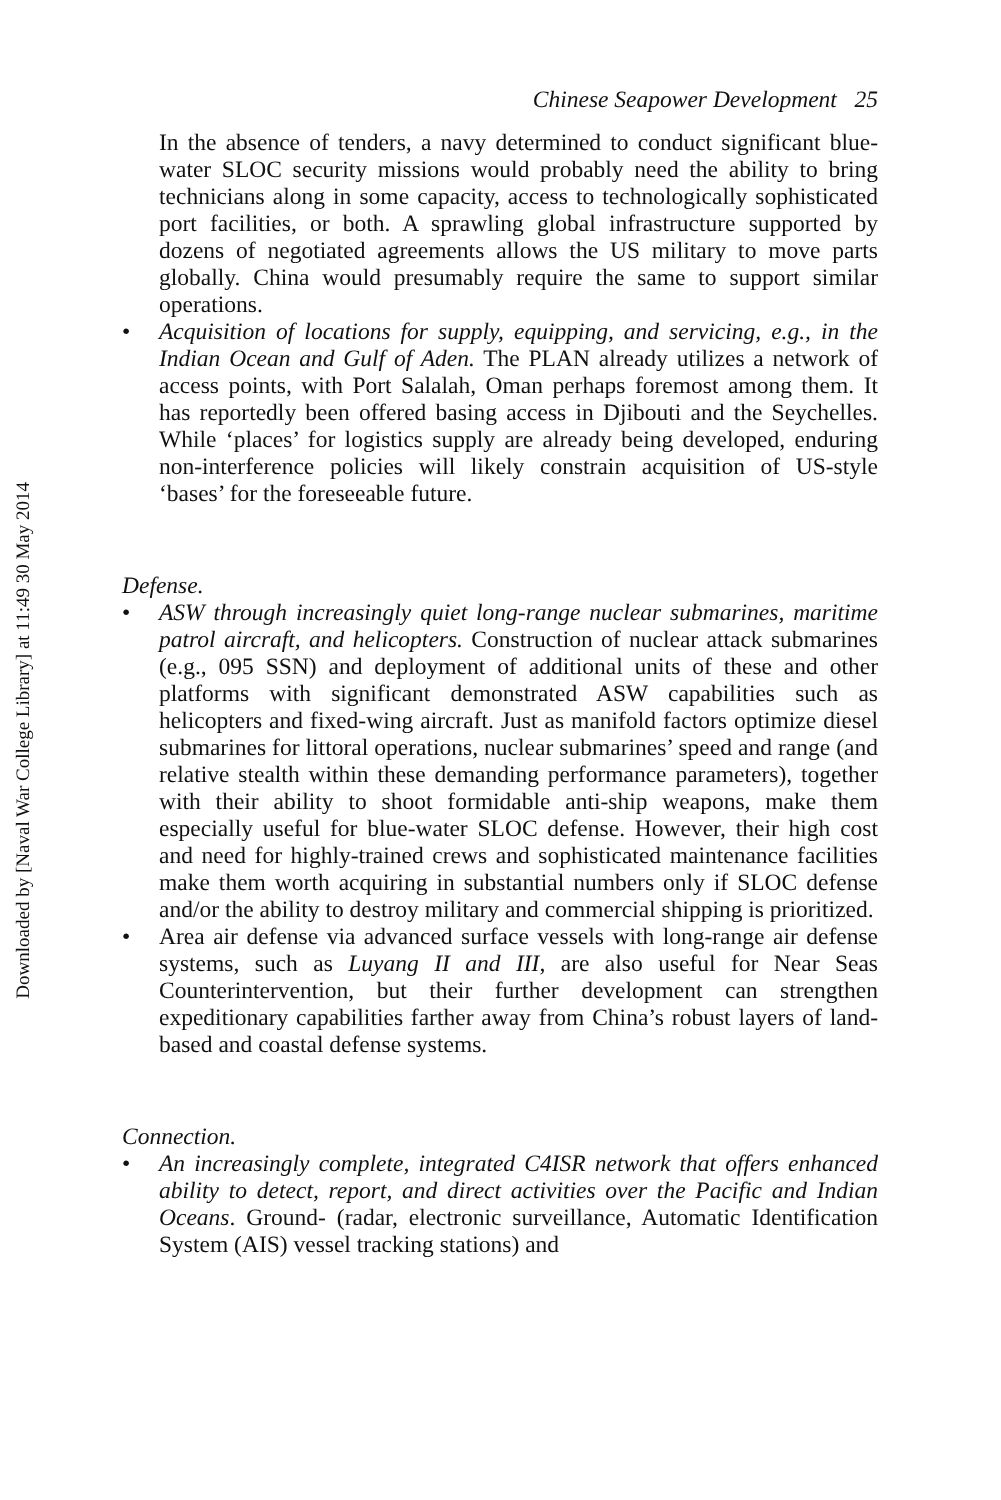Downloaded by [Naval War College Library] at 11:49 30 May 2014
Chinese Seapower Development 25
In the absence of tenders, a navy determined to conduct significant blue-water SLOC security missions would probably need the ability to bring technicians along in some capacity, access to technologically sophisticated port facilities, or both. A sprawling global infrastructure supported by dozens of negotiated agreements allows the US military to move parts globally. China would presumably require the same to support similar operations.
• Acquisition of locations for supply, equipping, and servicing, e.g., in the Indian Ocean and Gulf of Aden. The PLAN already utilizes a network of access points, with Port Salalah, Oman perhaps foremost among them. It has reportedly been offered basing access in Djibouti and the Seychelles. While ‘places’ for logistics supply are already being developed, enduring non-interference policies will likely constrain acquisition of US-style ‘bases’ for the foreseeable future.
Defense.
• ASW through increasingly quiet long-range nuclear submarines, maritime patrol aircraft, and helicopters. Construction of nuclear attack submarines (e.g., 095 SSN) and deployment of additional units of these and other platforms with significant demonstrated ASW capabilities such as helicopters and fixed-wing aircraft. Just as manifold factors optimize diesel submarines for littoral operations, nuclear submarines’ speed and range (and relative stealth within these demanding performance parameters), together with their ability to shoot formidable anti-ship weapons, make them especially useful for blue-water SLOC defense. However, their high cost and need for highly-trained crews and sophisticated maintenance facilities make them worth acquiring in substantial numbers only if SLOC defense and/or the ability to destroy military and commercial shipping is prioritized.
• Area air defense via advanced surface vessels with long-range air defense systems, such as Luyang II and III, are also useful for Near Seas Counterintervention, but their further development can strengthen expeditionary capabilities farther away from China’s robust layers of land-based and coastal defense systems.
Connection.
• An increasingly complete, integrated C4ISR network that offers enhanced ability to detect, report, and direct activities over the Pacific and Indian Oceans. Ground- (radar, electronic surveillance, Automatic Identification System (AIS) vessel tracking stations) and